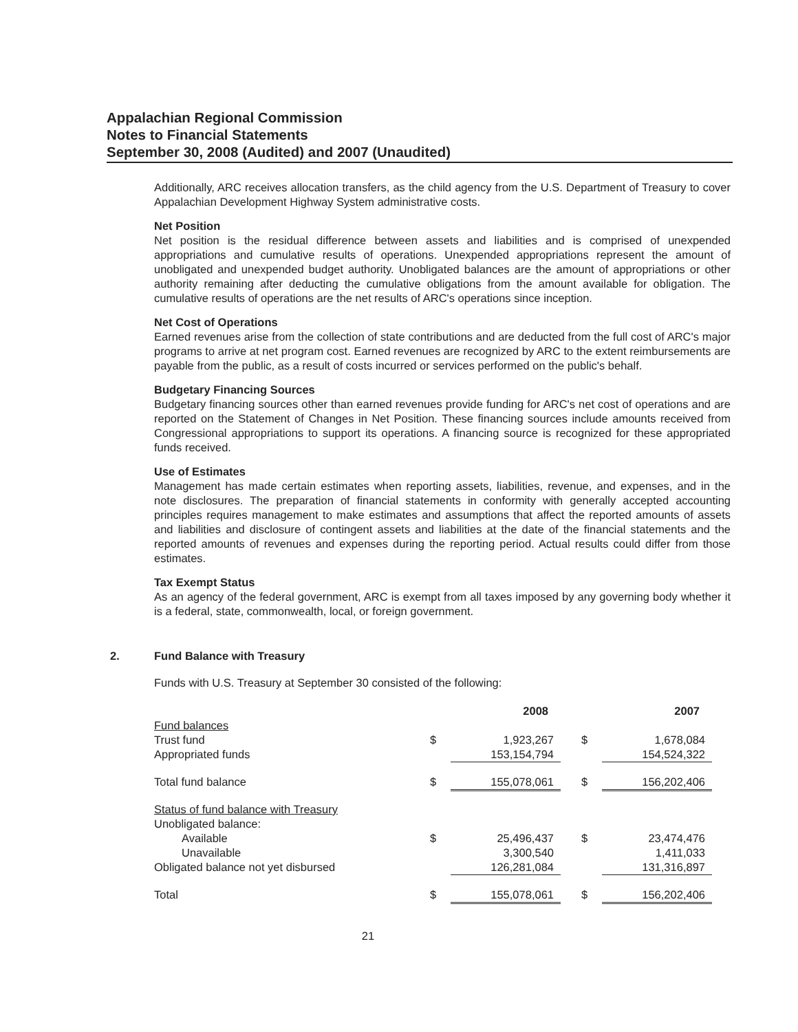Appalachian Regional Commission
Notes to Financial Statements
September 30, 2008 (Audited) and 2007 (Unaudited)
Additionally, ARC receives allocation transfers, as the child agency from the U.S. Department of Treasury to cover Appalachian Development Highway System administrative costs.
Net Position
Net position is the residual difference between assets and liabilities and is comprised of unexpended appropriations and cumulative results of operations. Unexpended appropriations represent the amount of unobligated and unexpended budget authority. Unobligated balances are the amount of appropriations or other authority remaining after deducting the cumulative obligations from the amount available for obligation. The cumulative results of operations are the net results of ARC's operations since inception.
Net Cost of Operations
Earned revenues arise from the collection of state contributions and are deducted from the full cost of ARC's major programs to arrive at net program cost. Earned revenues are recognized by ARC to the extent reimbursements are payable from the public, as a result of costs incurred or services performed on the public's behalf.
Budgetary Financing Sources
Budgetary financing sources other than earned revenues provide funding for ARC's net cost of operations and are reported on the Statement of Changes in Net Position. These financing sources include amounts received from Congressional appropriations to support its operations. A financing source is recognized for these appropriated funds received.
Use of Estimates
Management has made certain estimates when reporting assets, liabilities, revenue, and expenses, and in the note disclosures. The preparation of financial statements in conformity with generally accepted accounting principles requires management to make estimates and assumptions that affect the reported amounts of assets and liabilities and disclosure of contingent assets and liabilities at the date of the financial statements and the reported amounts of revenues and expenses during the reporting period. Actual results could differ from those estimates.
Tax Exempt Status
As an agency of the federal government, ARC is exempt from all taxes imposed by any governing body whether it is a federal, state, commonwealth, local, or foreign government.
2. Fund Balance with Treasury
Funds with U.S. Treasury at September 30 consisted of the following:
| | | 2008 | | 2007 |
| Fund balances | | | | |
| Trust fund | $ | 1,923,267 | $ | 1,678,084 |
| Appropriated funds | | 153,154,794 | | 154,524,322 |
| Total fund balance | $ | 155,078,061 | $ | 156,202,406 |
| Status of fund balance with Treasury | | | | |
| Unobligated balance: | | | | |
| Available | $ | 25,496,437 | $ | 23,474,476 |
| Unavailable | | 3,300,540 | | 1,411,033 |
| Obligated balance not yet disbursed | | 126,281,084 | | 131,316,897 |
| Total | $ | 155,078,061 | $ | 156,202,406 |
21